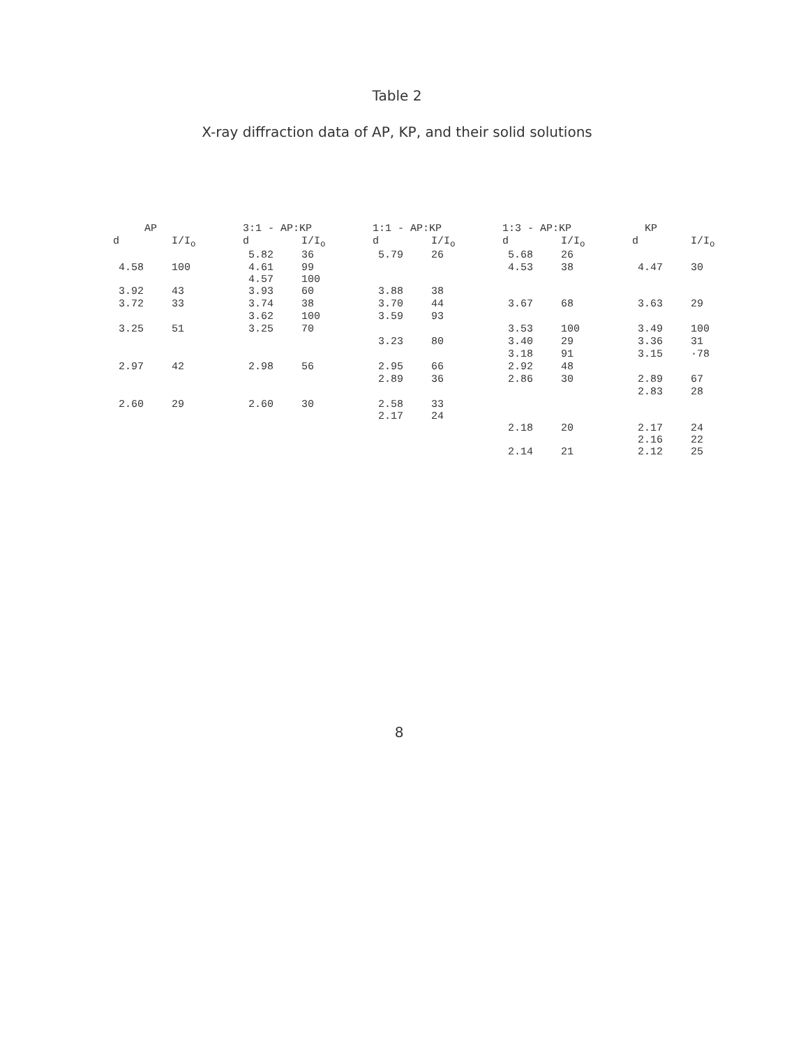Table 2
X-ray diffraction data of AP, KP, and their solid solutions
| AP | | 3:1 - AP:KP | | 1:1 - AP:KP | | 1:3 - AP:KP | | KP | |
| --- | --- | --- | --- | --- | --- | --- | --- | --- | --- |
| d | I/I<sub>o</sub> | d | I/I<sub>o</sub> | d | I/I<sub>o</sub> | d | I/I<sub>o</sub> | d | I/I<sub>o</sub> |
| | | 5.82 | 36 | 5.79 | 26 | 5.68 | 26 | | |
| 4.58 | 100 | 4.61 4.57 | 99 100 | | | 4.53 | 38 | 4.47 | 30 |
| 3.92 | 43 | 3.93 | 60 | 3.88 | 38 | | | | |
| 3.72 | 33 | 3.74 | 38 | 3.70 | 44 | 3.67 | 68 | 3.63 | 29 |
| | | 3.62 | 100 | 3.59 | 93 | | | | |
| 3.25 | 51 | 3.25 | 70 | | | 3.53 | 100 | 3.49 | 100 |
| | | | | 3.23 | 80 | 3.40 | 29 | 3.36 | 31 |
| | | | | | | 3.18 | 91 | 3.15 | ·78 |
| 2.97 | 42 | 2.98 | 56 | 2.95 | 66 | 2.92 | 48 | | |
| | | | | 2.89 | 36 | 2.86 | 30 | 2.89 | 67 |
| | | | | | | | | 2.83 | 28 |
| 2.60 | 29 | 2.60 | 30 | 2.58 2.17 | 33 24 | | | | |
| | | | | | | 2.18 | 20 | 2.17 2.16 | 24 22 |
| | | | | | | 2.14 | 21 | 2.12 | 25 |
8